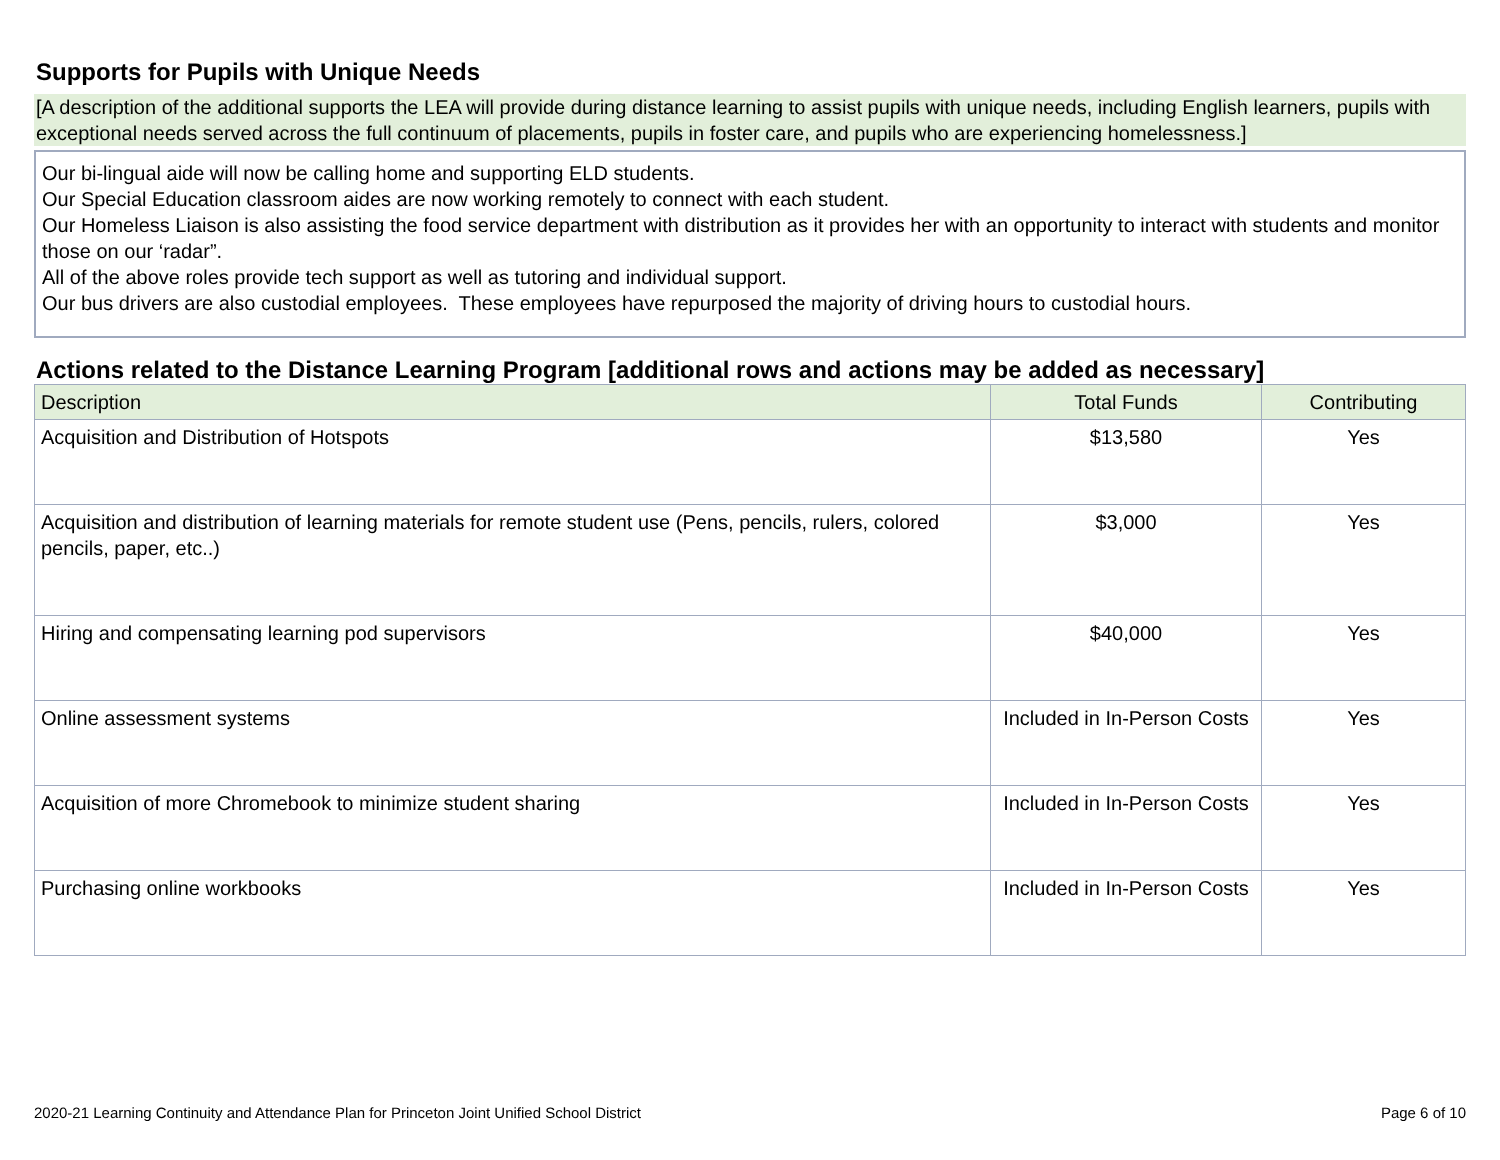Supports for Pupils with Unique Needs
[A description of the additional supports the LEA will provide during distance learning to assist pupils with unique needs, including English learners, pupils with exceptional needs served across the full continuum of placements, pupils in foster care, and pupils who are experiencing homelessness.]
Our bi-lingual aide will now be calling home and supporting ELD students.
Our Special Education classroom aides are now working remotely to connect with each student.
Our Homeless Liaison is also assisting the food service department with distribution as it provides her with an opportunity to interact with students and monitor those on our ‘radar”.
All of the above roles provide tech support as well as tutoring and individual support.
Our bus drivers are also custodial employees. These employees have repurposed the majority of driving hours to custodial hours.
Actions related to the Distance Learning Program [additional rows and actions may be added as necessary]
| Description | Total Funds | Contributing |
| --- | --- | --- |
| Acquisition and Distribution of Hotspots | $13,580 | Yes |
| Acquisition and distribution of learning materials for remote student use (Pens, pencils, rulers, colored pencils, paper, etc..) | $3,000 | Yes |
| Hiring and compensating learning pod supervisors | $40,000 | Yes |
| Online assessment systems | Included in In-Person Costs | Yes |
| Acquisition of more Chromebook to minimize student sharing | Included in In-Person Costs | Yes |
| Purchasing online workbooks | Included in In-Person Costs | Yes |
2020-21 Learning Continuity and Attendance Plan for Princeton Joint Unified School District Page 6 of 10